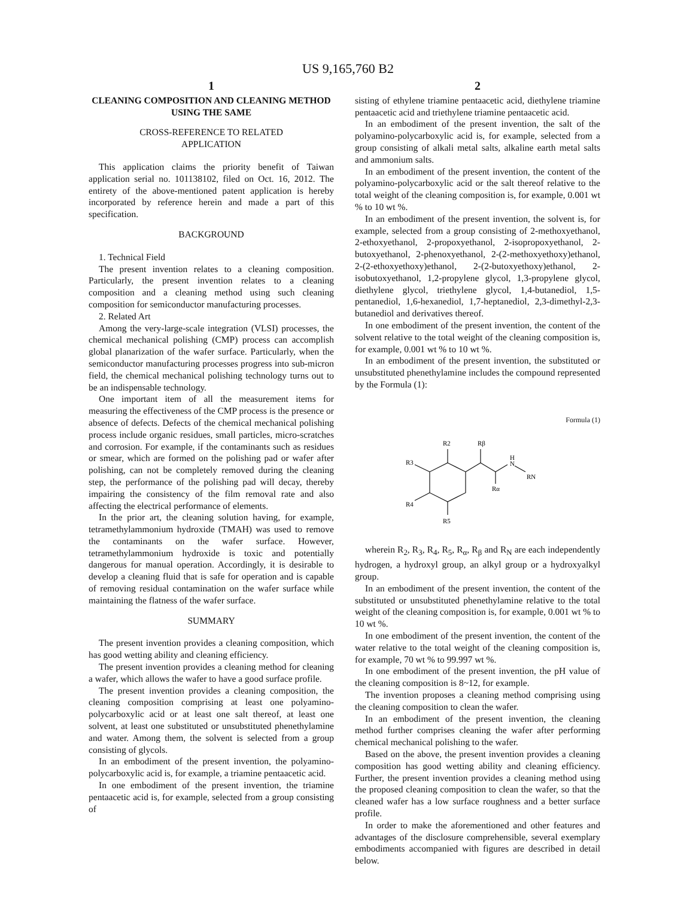US 9,165,760 B2
1
CLEANING COMPOSITION AND CLEANING METHOD USING THE SAME
CROSS-REFERENCE TO RELATED
APPLICATION
This application claims the priority benefit of Taiwan application serial no. 101138102, filed on Oct. 16, 2012. The entirety of the above-mentioned patent application is hereby incorporated by reference herein and made a part of this specification.
BACKGROUND
1. Technical Field
The present invention relates to a cleaning composition. Particularly, the present invention relates to a cleaning composition and a cleaning method using such cleaning composition for semiconductor manufacturing processes.
2. Related Art
Among the very-large-scale integration (VLSI) processes, the chemical mechanical polishing (CMP) process can accomplish global planarization of the wafer surface. Particularly, when the semiconductor manufacturing processes progress into sub-micron field, the chemical mechanical polishing technology turns out to be an indispensable technology.
One important item of all the measurement items for measuring the effectiveness of the CMP process is the presence or absence of defects. Defects of the chemical mechanical polishing process include organic residues, small particles, micro-scratches and corrosion. For example, if the contaminants such as residues or smear, which are formed on the polishing pad or wafer after polishing, can not be completely removed during the cleaning step, the performance of the polishing pad will decay, thereby impairing the consistency of the film removal rate and also affecting the electrical performance of elements.
In the prior art, the cleaning solution having, for example, tetramethylammonium hydroxide (TMAH) was used to remove the contaminants on the wafer surface. However, tetramethylammonium hydroxide is toxic and potentially dangerous for manual operation. Accordingly, it is desirable to develop a cleaning fluid that is safe for operation and is capable of removing residual contamination on the wafer surface while maintaining the flatness of the wafer surface.
SUMMARY
The present invention provides a cleaning composition, which has good wetting ability and cleaning efficiency.
The present invention provides a cleaning method for cleaning a wafer, which allows the wafer to have a good surface profile.
The present invention provides a cleaning composition, the cleaning composition comprising at least one polyamino-polycarboxylic acid or at least one salt thereof, at least one solvent, at least one substituted or unsubstituted phenethylamine and water. Among them, the solvent is selected from a group consisting of glycols.
In an embodiment of the present invention, the polyamino-polycarboxylic acid is, for example, a triamine pentaacetic acid.
In one embodiment of the present invention, the triamine pentaacetic acid is, for example, selected from a group consisting of
2
sisting of ethylene triamine pentaacetic acid, diethylene triamine pentaacetic acid and triethylene triamine pentaacetic acid.
In an embodiment of the present invention, the salt of the polyamino-polycarboxylic acid is, for example, selected from a group consisting of alkali metal salts, alkaline earth metal salts and ammonium salts.
In an embodiment of the present invention, the content of the polyamino-polycarboxylic acid or the salt thereof relative to the total weight of the cleaning composition is, for example, 0.001 wt % to 10 wt %.
In an embodiment of the present invention, the solvent is, for example, selected from a group consisting of 2-methoxyethanol, 2-ethoxyethanol, 2-propoxyethanol, 2-isopropoxyethanol, 2-butoxyethanol, 2-phenoxyethanol, 2-(2-methoxyethoxy)ethanol, 2-(2-ethoxyethoxy)ethanol, 2-(2-butoxyethoxy)ethanol, 2-isobutoxyethanol, 1,2-propylene glycol, 1,3-propylene glycol, diethylene glycol, triethylene glycol, 1,4-butanediol, 1,5-pentanediol, 1,6-hexanediol, 1,7-heptanediol, 2,3-dimethyl-2,3-butanediol and derivatives thereof.
In one embodiment of the present invention, the content of the solvent relative to the total weight of the cleaning composition is, for example, 0.001 wt % to 10 wt %.
In an embodiment of the present invention, the substituted or unsubstituted phenethylamine includes the compound represented by the Formula (1):
Formula (1)
R2
Rβ
H
N
RN
R3
R4
Rα
R5
wherein R<sub>2</sub>, R<sub>3</sub>, R<sub>4</sub>, R<sub>5</sub>, R<sub>α</sub>, R<sub>β</sub> and R<sub>N</sub> are each independently hydrogen, a hydroxyl group, an alkyl group or a hydroxyalkyl group.
In an embodiment of the present invention, the content of the substituted or unsubstituted phenethylamine relative to the total weight of the cleaning composition is, for example, 0.001 wt % to 10 wt %.
In one embodiment of the present invention, the content of the water relative to the total weight of the cleaning composition is, for example, 70 wt % to 99.997 wt %.
In one embodiment of the present invention, the pH value of the cleaning composition is 8~12, for example.
The invention proposes a cleaning method comprising using the cleaning composition to clean the wafer.
In an embodiment of the present invention, the cleaning method further comprises cleaning the wafer after performing chemical mechanical polishing to the wafer.
Based on the above, the present invention provides a cleaning composition has good wetting ability and cleaning efficiency. Further, the present invention provides a cleaning method using the proposed cleaning composition to clean the wafer, so that the cleaned wafer has a low surface roughness and a better surface profile.
In order to make the aforementioned and other features and advantages of the disclosure comprehensible, several exemplary embodiments accompanied with figures are described in detail below.